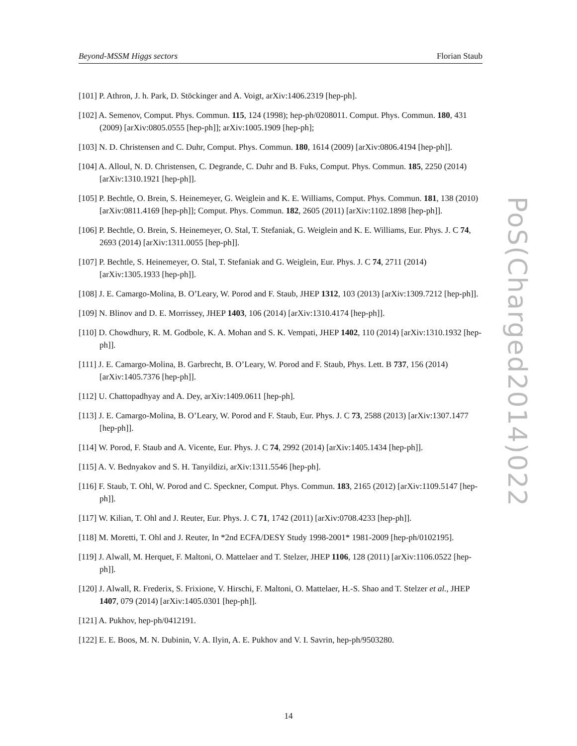Beyond-MSSM Higgs sectors Florian Staub
[101] P. Athron, J. h. Park, D. Stöckinger and A. Voigt, arXiv:1406.2319 [hep-ph].
[102] A. Semenov, Comput. Phys. Commun. 115, 124 (1998); hep-ph/0208011. Comput. Phys. Commun. 180, 431 (2009) [arXiv:0805.0555 [hep-ph]]; arXiv:1005.1909 [hep-ph];
[103] N. D. Christensen and C. Duhr, Comput. Phys. Commun. 180, 1614 (2009) [arXiv:0806.4194 [hep-ph]].
[104] A. Alloul, N. D. Christensen, C. Degrande, C. Duhr and B. Fuks, Comput. Phys. Commun. 185, 2250 (2014) [arXiv:1310.1921 [hep-ph]].
[105] P. Bechtle, O. Brein, S. Heinemeyer, G. Weiglein and K. E. Williams, Comput. Phys. Commun. 181, 138 (2010) [arXiv:0811.4169 [hep-ph]]; Comput. Phys. Commun. 182, 2605 (2011) [arXiv:1102.1898 [hep-ph]].
[106] P. Bechtle, O. Brein, S. Heinemeyer, O. Stal, T. Stefaniak, G. Weiglein and K. E. Williams, Eur. Phys. J. C 74, 2693 (2014) [arXiv:1311.0055 [hep-ph]].
[107] P. Bechtle, S. Heinemeyer, O. Stal, T. Stefaniak and G. Weiglein, Eur. Phys. J. C 74, 2711 (2014) [arXiv:1305.1933 [hep-ph]].
[108] J. E. Camargo-Molina, B. O’Leary, W. Porod and F. Staub, JHEP 1312, 103 (2013) [arXiv:1309.7212 [hep-ph]].
[109] N. Blinov and D. E. Morrissey, JHEP 1403, 106 (2014) [arXiv:1310.4174 [hep-ph]].
[110] D. Chowdhury, R. M. Godbole, K. A. Mohan and S. K. Vempati, JHEP 1402, 110 (2014) [arXiv:1310.1932 [hep-ph]].
[111] J. E. Camargo-Molina, B. Garbrecht, B. O’Leary, W. Porod and F. Staub, Phys. Lett. B 737, 156 (2014) [arXiv:1405.7376 [hep-ph]].
[112] U. Chattopadhyay and A. Dey, arXiv:1409.0611 [hep-ph].
[113] J. E. Camargo-Molina, B. O’Leary, W. Porod and F. Staub, Eur. Phys. J. C 73, 2588 (2013) [arXiv:1307.1477 [hep-ph]].
[114] W. Porod, F. Staub and A. Vicente, Eur. Phys. J. C 74, 2992 (2014) [arXiv:1405.1434 [hep-ph]].
[115] A. V. Bednyakov and S. H. Tanyildizi, arXiv:1311.5546 [hep-ph].
[116] F. Staub, T. Ohl, W. Porod and C. Speckner, Comput. Phys. Commun. 183, 2165 (2012) [arXiv:1109.5147 [hep-ph]].
[117] W. Kilian, T. Ohl and J. Reuter, Eur. Phys. J. C 71, 1742 (2011) [arXiv:0708.4233 [hep-ph]].
[118] M. Moretti, T. Ohl and J. Reuter, In *2nd ECFA/DESY Study 1998-2001* 1981-2009 [hep-ph/0102195].
[119] J. Alwall, M. Herquet, F. Maltoni, O. Mattelaer and T. Stelzer, JHEP 1106, 128 (2011) [arXiv:1106.0522 [hep-ph]].
[120] J. Alwall, R. Frederix, S. Frixione, V. Hirschi, F. Maltoni, O. Mattelaer, H.-S. Shao and T. Stelzer et al., JHEP 1407, 079 (2014) [arXiv:1405.0301 [hep-ph]].
[121] A. Pukhov, hep-ph/0412191.
[122] E. E. Boos, M. N. Dubinin, V. A. Ilyin, A. E. Pukhov and V. I. Savrin, hep-ph/9503280.
PoS(Charged2014)022
14